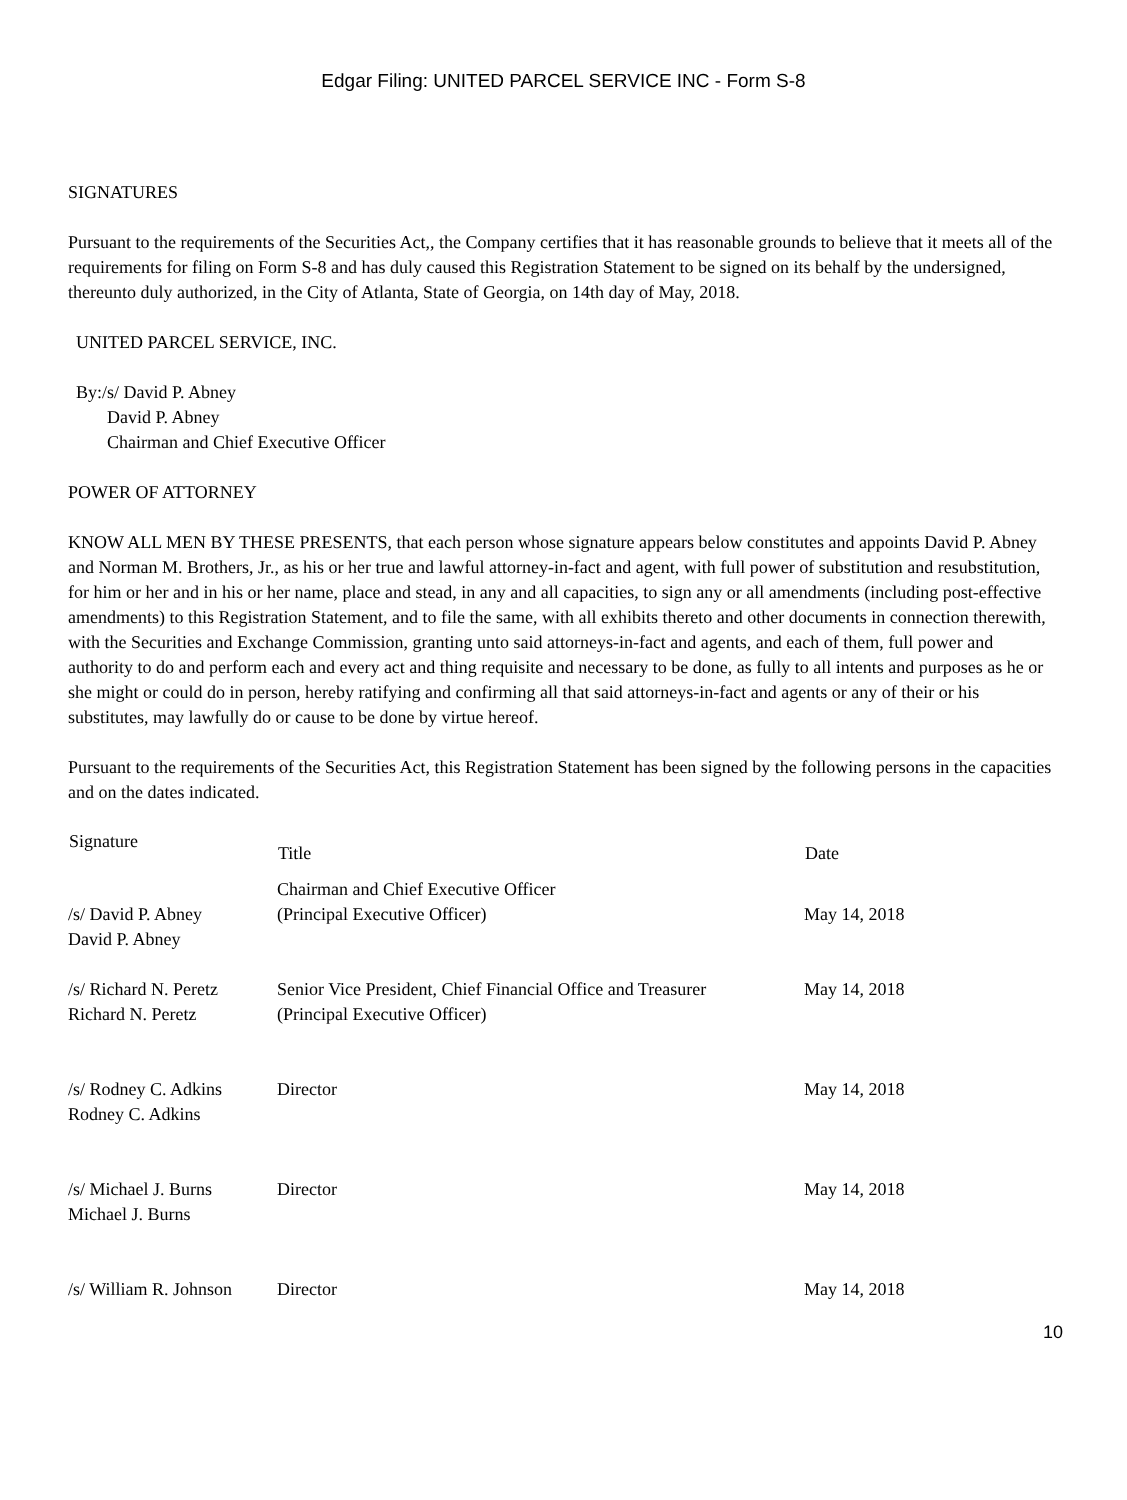Edgar Filing: UNITED PARCEL SERVICE INC - Form S-8
SIGNATURES
Pursuant to the requirements of the Securities Act,, the Company certifies that it has reasonable grounds to believe that it meets all of the requirements for filing on Form S-8 and has duly caused this Registration Statement to be signed on its behalf by the undersigned, thereunto duly authorized, in the City of Atlanta, State of Georgia, on 14th day of May, 2018.
UNITED PARCEL SERVICE, INC.
By:/s/ David P. Abney
David P. Abney
Chairman and Chief Executive Officer
POWER OF ATTORNEY
KNOW ALL MEN BY THESE PRESENTS, that each person whose signature appears below constitutes and appoints David P. Abney and Norman M. Brothers, Jr., as his or her true and lawful attorney-in-fact and agent, with full power of substitution and resubstitution, for him or her and in his or her name, place and stead, in any and all capacities, to sign any or all amendments (including post-effective amendments) to this Registration Statement, and to file the same, with all exhibits thereto and other documents in connection therewith, with the Securities and Exchange Commission, granting unto said attorneys-in-fact and agents, and each of them, full power and authority to do and perform each and every act and thing requisite and necessary to be done, as fully to all intents and purposes as he or she might or could do in person, hereby ratifying and confirming all that said attorneys-in-fact and agents or any of their or his substitutes, may lawfully do or cause to be done by virtue hereof.
Pursuant to the requirements of the Securities Act, this Registration Statement has been signed by the following persons in the capacities and on the dates indicated.
| Signature | Title | Date |
| --- | --- | --- |
| /s/ David P. Abney David P. Abney | Chairman and Chief Executive Officer (Principal Executive Officer) | May 14, 2018 |
| /s/ Richard N. Peretz Richard N. Peretz | Senior Vice President, Chief Financial Office and Treasurer (Principal Executive Officer) | May 14, 2018 |
| /s/ Rodney C. Adkins Rodney C. Adkins | Director | May 14, 2018 |
| /s/ Michael J. Burns Michael J. Burns | Director | May 14, 2018 |
| /s/ William R. Johnson | Director | May 14, 2018 |
10